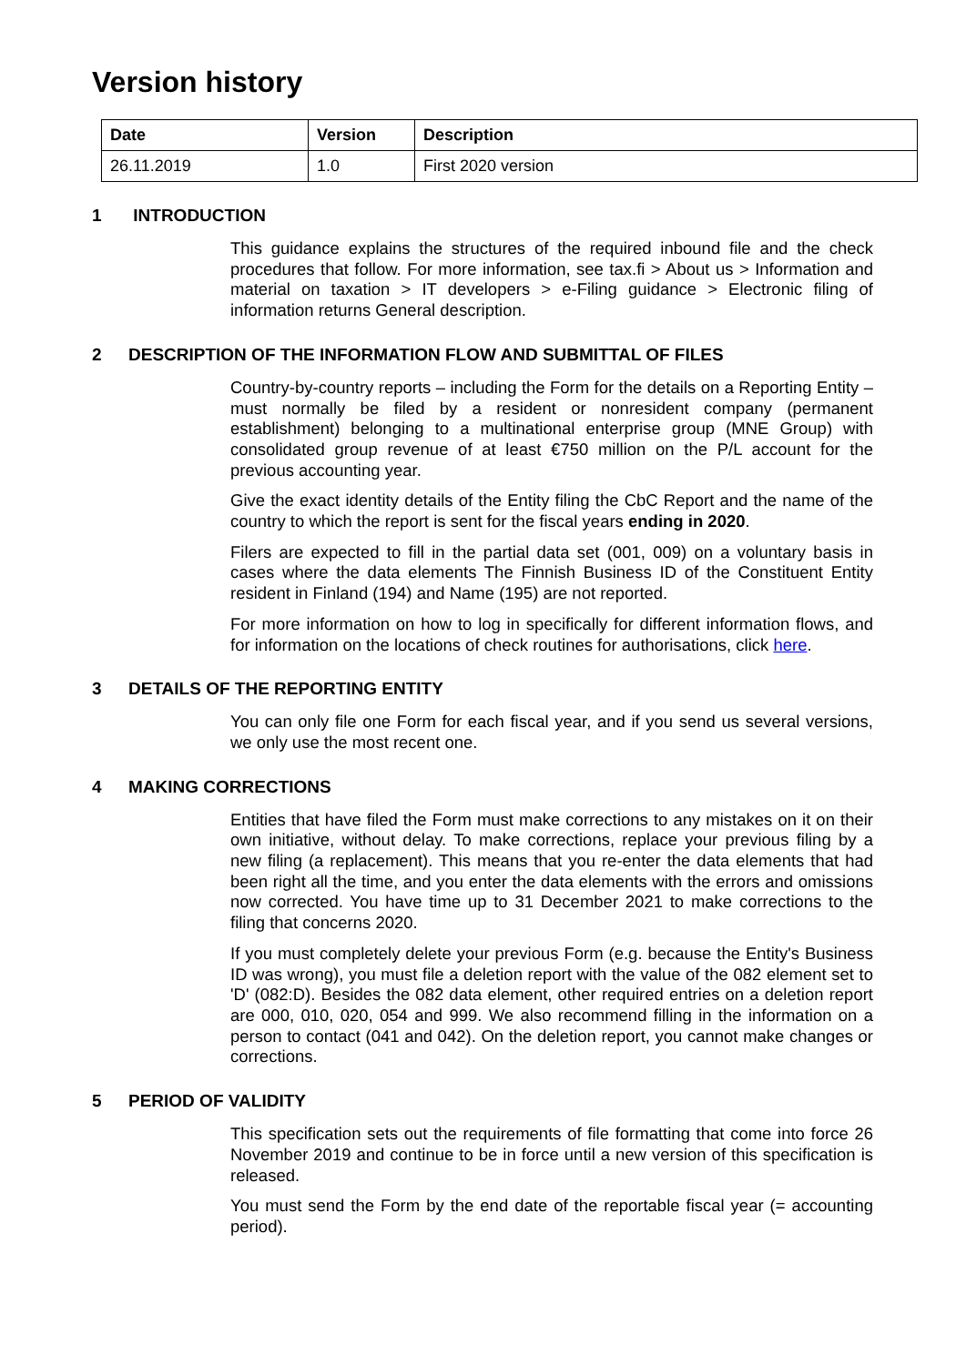Version history
| Date | Version | Description |
| --- | --- | --- |
| 26.11.2019 | 1.0 | First 2020 version |
1 INTRODUCTION
This guidance explains the structures of the required inbound file and the check procedures that follow. For more information, see tax.fi > About us > Information and material on taxation > IT developers > e-Filing guidance > Electronic filing of information returns General description.
2 DESCRIPTION OF THE INFORMATION FLOW AND SUBMITTAL OF FILES
Country-by-country reports – including the Form for the details on a Reporting Entity – must normally be filed by a resident or nonresident company (permanent establishment) belonging to a multinational enterprise group (MNE Group) with consolidated group revenue of at least €750 million on the P/L account for the previous accounting year.
Give the exact identity details of the Entity filing the CbC Report and the name of the country to which the report is sent for the fiscal years ending in 2020.
Filers are expected to fill in the partial data set (001, 009) on a voluntary basis in cases where the data elements The Finnish Business ID of the Constituent Entity resident in Finland (194) and Name (195) are not reported.
For more information on how to log in specifically for different information flows, and for information on the locations of check routines for authorisations, click here.
3 DETAILS OF THE REPORTING ENTITY
You can only file one Form for each fiscal year, and if you send us several versions, we only use the most recent one.
4 MAKING CORRECTIONS
Entities that have filed the Form must make corrections to any mistakes on it on their own initiative, without delay. To make corrections, replace your previous filing by a new filing (a replacement). This means that you re-enter the data elements that had been right all the time, and you enter the data elements with the errors and omissions now corrected. You have time up to 31 December 2021 to make corrections to the filing that concerns 2020.
If you must completely delete your previous Form (e.g. because the Entity's Business ID was wrong), you must file a deletion report with the value of the 082 element set to 'D' (082:D). Besides the 082 data element, other required entries on a deletion report are 000, 010, 020, 054 and 999. We also recommend filling in the information on a person to contact (041 and 042). On the deletion report, you cannot make changes or corrections.
5 PERIOD OF VALIDITY
This specification sets out the requirements of file formatting that come into force 26 November 2019 and continue to be in force until a new version of this specification is released.
You must send the Form by the end date of the reportable fiscal year (= accounting period).